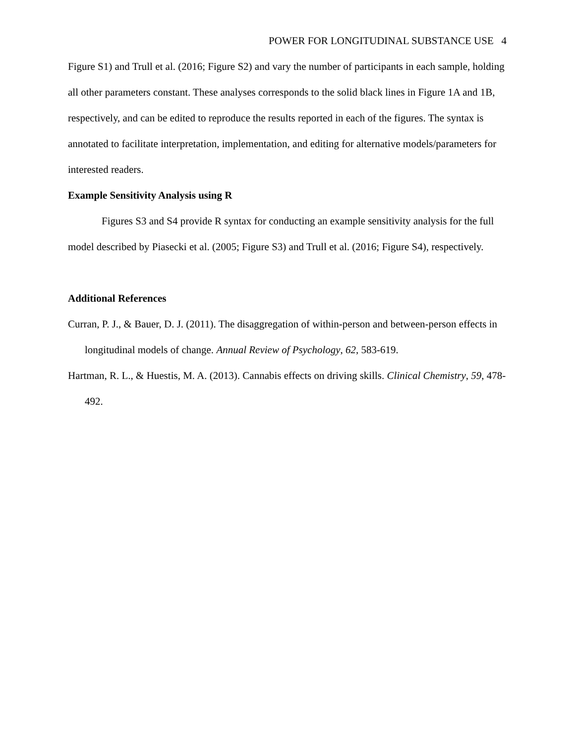POWER FOR LONGITUDINAL SUBSTANCE USE 4
Figure S1) and Trull et al. (2016; Figure S2) and vary the number of participants in each sample, holding all other parameters constant. These analyses corresponds to the solid black lines in Figure 1A and 1B, respectively, and can be edited to reproduce the results reported in each of the figures. The syntax is annotated to facilitate interpretation, implementation, and editing for alternative models/parameters for interested readers.
Example Sensitivity Analysis using R
Figures S3 and S4 provide R syntax for conducting an example sensitivity analysis for the full model described by Piasecki et al. (2005; Figure S3) and Trull et al. (2016; Figure S4), respectively.
Additional References
Curran, P. J., & Bauer, D. J. (2011). The disaggregation of within-person and between-person effects in longitudinal models of change. Annual Review of Psychology, 62, 583-619.
Hartman, R. L., & Huestis, M. A. (2013). Cannabis effects on driving skills. Clinical Chemistry, 59, 478-492.